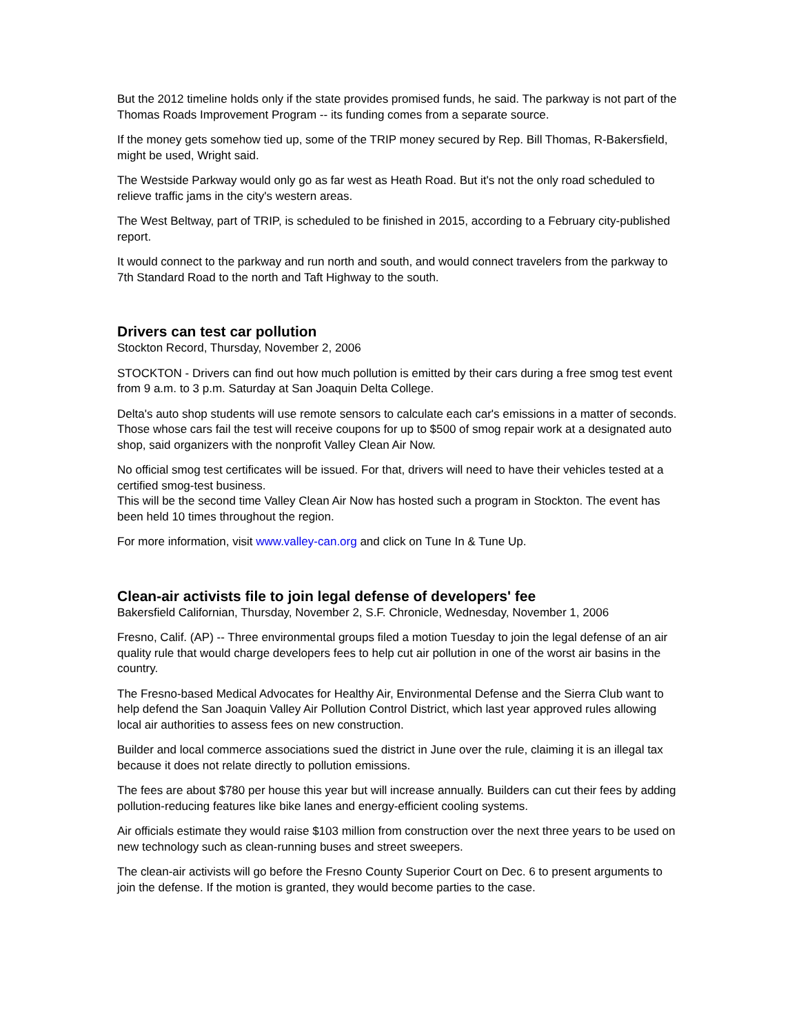But the 2012 timeline holds only if the state provides promised funds, he said. The parkway is not part of the Thomas Roads Improvement Program -- its funding comes from a separate source.
If the money gets somehow tied up, some of the TRIP money secured by Rep. Bill Thomas, R-Bakersfield, might be used, Wright said.
The Westside Parkway would only go as far west as Heath Road. But it's not the only road scheduled to relieve traffic jams in the city's western areas.
The West Beltway, part of TRIP, is scheduled to be finished in 2015, according to a February city-published report.
It would connect to the parkway and run north and south, and would connect travelers from the parkway to 7th Standard Road to the north and Taft Highway to the south.
Drivers can test car pollution
Stockton Record, Thursday, November 2, 2006
STOCKTON - Drivers can find out how much pollution is emitted by their cars during a free smog test event from 9 a.m. to 3 p.m. Saturday at San Joaquin Delta College.
Delta's auto shop students will use remote sensors to calculate each car's emissions in a matter of seconds. Those whose cars fail the test will receive coupons for up to $500 of smog repair work at a designated auto shop, said organizers with the nonprofit Valley Clean Air Now.
No official smog test certificates will be issued. For that, drivers will need to have their vehicles tested at a certified smog-test business.
This will be the second time Valley Clean Air Now has hosted such a program in Stockton. The event has been held 10 times throughout the region.
For more information, visit www.valley-can.org and click on Tune In & Tune Up.
Clean-air activists file to join legal defense of developers' fee
Bakersfield Californian, Thursday, November 2, S.F. Chronicle, Wednesday, November 1, 2006
Fresno, Calif. (AP) -- Three environmental groups filed a motion Tuesday to join the legal defense of an air quality rule that would charge developers fees to help cut air pollution in one of the worst air basins in the country.
The Fresno-based Medical Advocates for Healthy Air, Environmental Defense and the Sierra Club want to help defend the San Joaquin Valley Air Pollution Control District, which last year approved rules allowing local air authorities to assess fees on new construction.
Builder and local commerce associations sued the district in June over the rule, claiming it is an illegal tax because it does not relate directly to pollution emissions.
The fees are about $780 per house this year but will increase annually. Builders can cut their fees by adding pollution-reducing features like bike lanes and energy-efficient cooling systems.
Air officials estimate they would raise $103 million from construction over the next three years to be used on new technology such as clean-running buses and street sweepers.
The clean-air activists will go before the Fresno County Superior Court on Dec. 6 to present arguments to join the defense. If the motion is granted, they would become parties to the case.